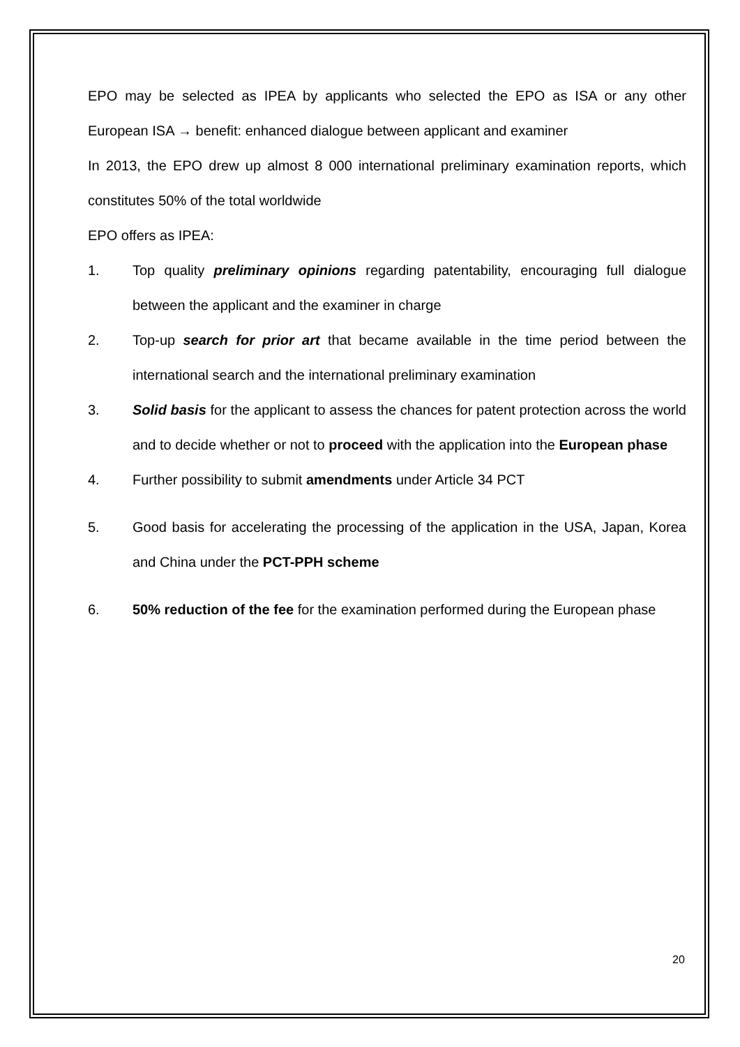EPO may be selected as IPEA by applicants who selected the EPO as ISA or any other European ISA → benefit: enhanced dialogue between applicant and examiner
In 2013, the EPO drew up almost 8 000 international preliminary examination reports, which constitutes 50% of the total worldwide
EPO offers as IPEA:
1. Top quality preliminary opinions regarding patentability, encouraging full dialogue between the applicant and the examiner in charge
2. Top-up search for prior art that became available in the time period between the international search and the international preliminary examination
3. Solid basis for the applicant to assess the chances for patent protection across the world and to decide whether or not to proceed with the application into the European phase
4. Further possibility to submit amendments under Article 34 PCT
5. Good basis for accelerating the processing of the application in the USA, Japan, Korea and China under the PCT-PPH scheme
6. 50% reduction of the fee for the examination performed during the European phase
20